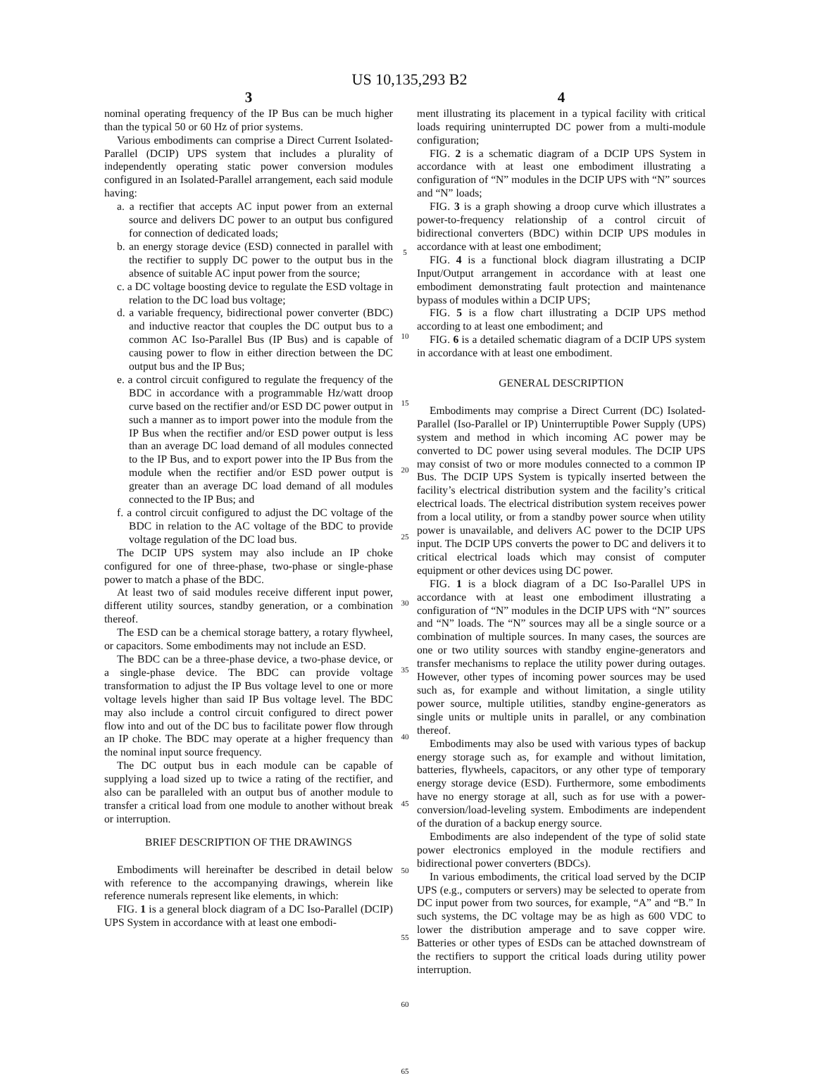US 10,135,293 B2
3
nominal operating frequency of the IP Bus can be much higher than the typical 50 or 60 Hz of prior systems.
Various embodiments can comprise a Direct Current Isolated-Parallel (DCIP) UPS system that includes a plurality of independently operating static power conversion modules configured in an Isolated-Parallel arrangement, each said module having:
a. a rectifier that accepts AC input power from an external source and delivers DC power to an output bus configured for connection of dedicated loads;
b. an energy storage device (ESD) connected in parallel with the rectifier to supply DC power to the output bus in the absence of suitable AC input power from the source;
c. a DC voltage boosting device to regulate the ESD voltage in relation to the DC load bus voltage;
d. a variable frequency, bidirectional power converter (BDC) and inductive reactor that couples the DC output bus to a common AC Iso-Parallel Bus (IP Bus) and is capable of causing power to flow in either direction between the DC output bus and the IP Bus;
e. a control circuit configured to regulate the frequency of the BDC in accordance with a programmable Hz/watt droop curve based on the rectifier and/or ESD DC power output in such a manner as to import power into the module from the IP Bus when the rectifier and/or ESD power output is less than an average DC load demand of all modules connected to the IP Bus, and to export power into the IP Bus from the module when the rectifier and/or ESD power output is greater than an average DC load demand of all modules connected to the IP Bus; and
f. a control circuit configured to adjust the DC voltage of the BDC in relation to the AC voltage of the BDC to provide voltage regulation of the DC load bus.
The DCIP UPS system may also include an IP choke configured for one of three-phase, two-phase or single-phase power to match a phase of the BDC.
At least two of said modules receive different input power, different utility sources, standby generation, or a combination thereof.
The ESD can be a chemical storage battery, a rotary flywheel, or capacitors. Some embodiments may not include an ESD.
The BDC can be a three-phase device, a two-phase device, or a single-phase device. The BDC can provide voltage transformation to adjust the IP Bus voltage level to one or more voltage levels higher than said IP Bus voltage level. The BDC may also include a control circuit configured to direct power flow into and out of the DC bus to facilitate power flow through an IP choke. The BDC may operate at a higher frequency than the nominal input source frequency.
The DC output bus in each module can be capable of supplying a load sized up to twice a rating of the rectifier, and also can be paralleled with an output bus of another module to transfer a critical load from one module to another without break or interruption.
BRIEF DESCRIPTION OF THE DRAWINGS
Embodiments will hereinafter be described in detail below with reference to the accompanying drawings, wherein like reference numerals represent like elements, in which:
FIG. 1 is a general block diagram of a DC Iso-Parallel (DCIP) UPS System in accordance with at least one embodi-
5
10
15
20
25
30
35
40
45
50
55
60
65
4
ment illustrating its placement in a typical facility with critical loads requiring uninterrupted DC power from a multi-module configuration;
FIG. 2 is a schematic diagram of a DCIP UPS System in accordance with at least one embodiment illustrating a configuration of “N” modules in the DCIP UPS with “N” sources and “N” loads;
FIG. 3 is a graph showing a droop curve which illustrates a power-to-frequency relationship of a control circuit of bidirectional converters (BDC) within DCIP UPS modules in accordance with at least one embodiment;
FIG. 4 is a functional block diagram illustrating a DCIP Input/Output arrangement in accordance with at least one embodiment demonstrating fault protection and maintenance bypass of modules within a DCIP UPS;
FIG. 5 is a flow chart illustrating a DCIP UPS method according to at least one embodiment; and
FIG. 6 is a detailed schematic diagram of a DCIP UPS system in accordance with at least one embodiment.
GENERAL DESCRIPTION
Embodiments may comprise a Direct Current (DC) Isolated-Parallel (Iso-Parallel or IP) Uninterruptible Power Supply (UPS) system and method in which incoming AC power may be converted to DC power using several modules. The DCIP UPS may consist of two or more modules connected to a common IP Bus. The DCIP UPS System is typically inserted between the facility’s electrical distribution system and the facility’s critical electrical loads. The electrical distribution system receives power from a local utility, or from a standby power source when utility power is unavailable, and delivers AC power to the DCIP UPS input. The DCIP UPS converts the power to DC and delivers it to critical electrical loads which may consist of computer equipment or other devices using DC power.
FIG. 1 is a block diagram of a DC Iso-Parallel UPS in accordance with at least one embodiment illustrating a configuration of “N” modules in the DCIP UPS with “N” sources and “N” loads. The “N” sources may all be a single source or a combination of multiple sources. In many cases, the sources are one or two utility sources with standby engine-generators and transfer mechanisms to replace the utility power during outages. However, other types of incoming power sources may be used such as, for example and without limitation, a single utility power source, multiple utilities, standby engine-generators as single units or multiple units in parallel, or any combination thereof.
Embodiments may also be used with various types of backup energy storage such as, for example and without limitation, batteries, flywheels, capacitors, or any other type of temporary energy storage device (ESD). Furthermore, some embodiments have no energy storage at all, such as for use with a power-conversion/load-leveling system. Embodiments are independent of the duration of a backup energy source.
Embodiments are also independent of the type of solid state power electronics employed in the module rectifiers and bidirectional power converters (BDCs).
In various embodiments, the critical load served by the DCIP UPS (e.g., computers or servers) may be selected to operate from DC input power from two sources, for example, “A” and “B.” In such systems, the DC voltage may be as high as 600 VDC to lower the distribution amperage and to save copper wire. Batteries or other types of ESDs can be attached downstream of the rectifiers to support the critical loads during utility power interruption.